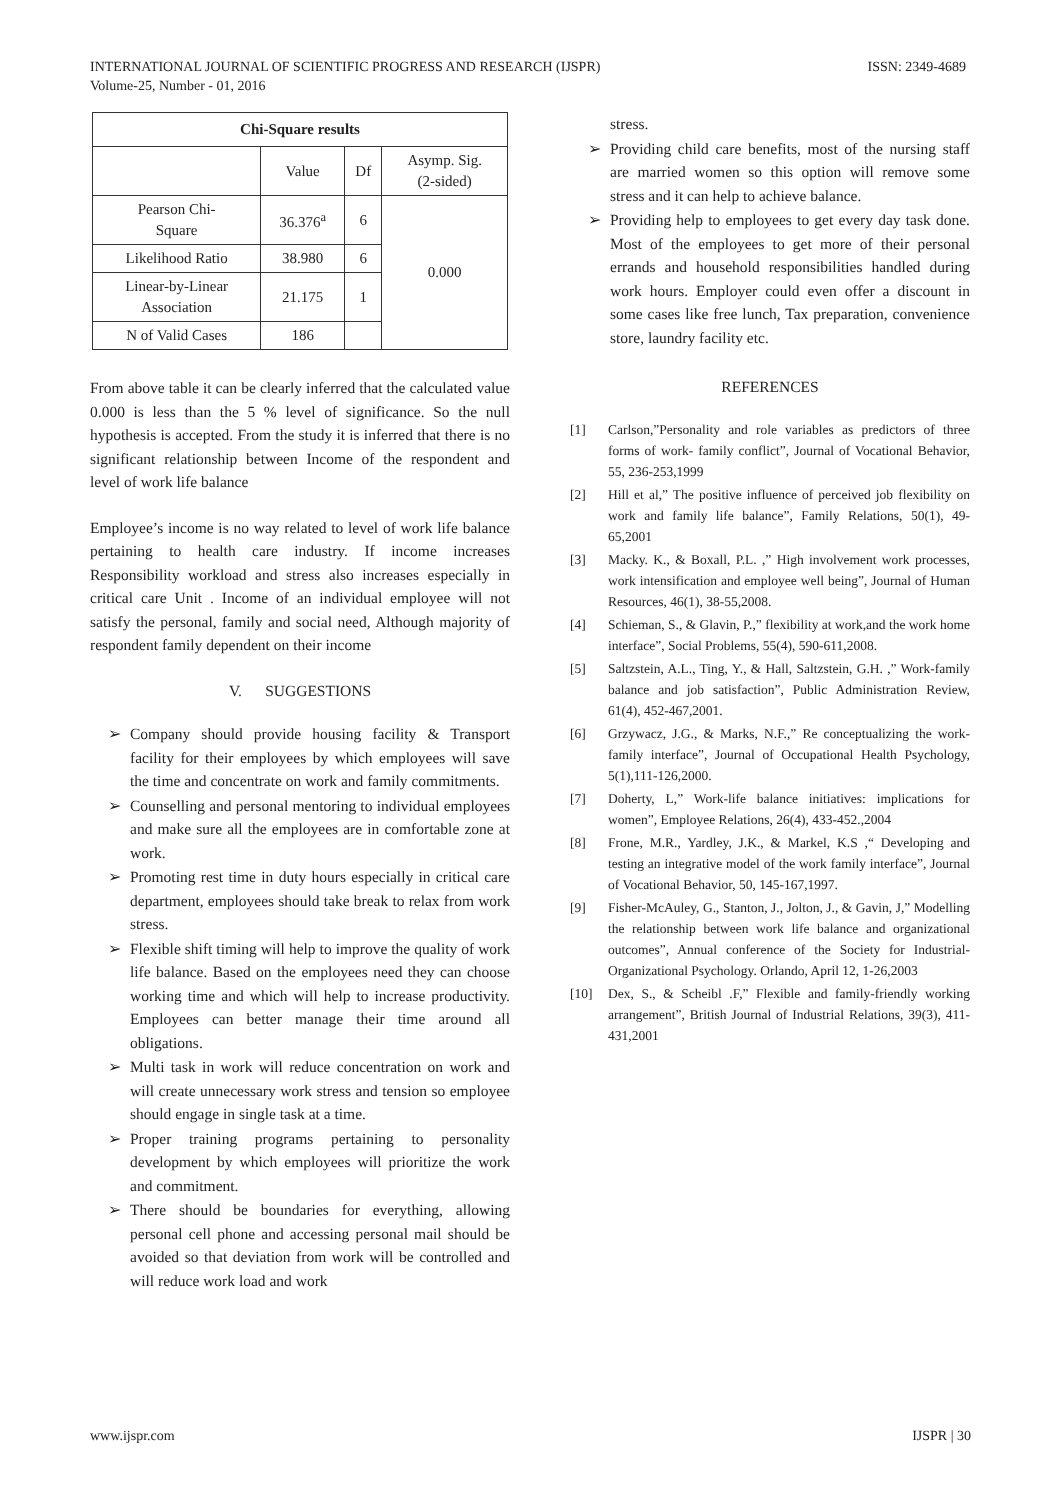INTERNATIONAL JOURNAL OF SCIENTIFIC PROGRESS AND RESEARCH (IJSPR)
Volume-25, Number - 01, 2016
ISSN: 2349-4689
| Chi-Square results | | | |
| --- | --- | --- | --- |
| | Value | Df | Asymp. Sig. (2-sided) |
| Pearson Chi- Square | 36.376<sup>a</sup> | 6 | 0.000 |
| Likelihood Ratio | 38.980 | 6 | |
| Linear-by-Linear Association | 21.175 | 1 | |
| N of Valid Cases | 186 | | |
From above table it can be clearly inferred that the calculated value 0.000 is less than the 5 % level of significance. So the null hypothesis is accepted. From the study it is inferred that there is no significant relationship between Income of the respondent and level of work life balance
Employee’s income is no way related to level of work life balance pertaining to health care industry. If income increases Responsibility workload and stress also increases especially in critical care Unit . Income of an individual employee will not satisfy the personal, family and social need, Although majority of respondent family dependent on their income
V. SUGGESTIONS
➢ Company should provide housing facility & Transport facility for their employees by which employees will save the time and concentrate on work and family commitments.
➢ Counselling and personal mentoring to individual employees and make sure all the employees are in comfortable zone at work.
➢ Promoting rest time in duty hours especially in critical care department, employees should take break to relax from work stress.
➢ Flexible shift timing will help to improve the quality of work life balance. Based on the employees need they can choose working time and which will help to increase productivity. Employees can better manage their time around all obligations.
➢ Multi task in work will reduce concentration on work and will create unnecessary work stress and tension so employee should engage in single task at a time.
➢ Proper training programs pertaining to personality development by which employees will prioritize the work and commitment.
➢ There should be boundaries for everything, allowing personal cell phone and accessing personal mail should be avoided so that deviation from work will be controlled and will reduce work load and work
stress.
➢ Providing child care benefits, most of the nursing staff are married women so this option will remove some stress and it can help to achieve balance.
➢ Providing help to employees to get every day task done. Most of the employees to get more of their personal errands and household responsibilities handled during work hours. Employer could even offer a discount in some cases like free lunch, Tax preparation, convenience store, laundry facility etc.
REFERENCES
[1] Carlson,”Personality and role variables as predictors of three forms of work- family conflict”, Journal of Vocational Behavior, 55, 236-253,1999
[2] Hill et al,” The positive influence of perceived job flexibility on work and family life balance”, Family Relations, 50(1), 49-65,2001
[3] Macky. K., & Boxall, P.L. ,” High involvement work processes, work intensification and employee well being”, Journal of Human Resources, 46(1), 38-55,2008.
[4] Schieman, S., & Glavin, P.,” flexibility at work,and the work home interface”, Social Problems, 55(4), 590-611,2008.
[5] Saltzstein, A.L., Ting, Y., & Hall, Saltzstein, G.H. ,” Work-family balance and job satisfaction”, Public Administration Review, 61(4), 452-467,2001.
[6] Grzywacz, J.G., & Marks, N.F.,” Re conceptualizing the work-family interface”, Journal of Occupational Health Psychology, 5(1),111-126,2000.
[7] Doherty, L,” Work-life balance initiatives: implications for women”, Employee Relations, 26(4), 433-452.,2004
[8] Frone, M.R., Yardley, J.K., & Markel, K.S ,“ Developing and testing an integrative model of the work family interface”, Journal of Vocational Behavior, 50, 145-167,1997.
[9] Fisher-McAuley, G., Stanton, J., Jolton, J., & Gavin, J,” Modelling the relationship between work life balance and organizational outcomes”, Annual conference of the Society for Industrial-Organizational Psychology. Orlando, April 12, 1-26,2003
[10] Dex, S., & Scheibl .F,” Flexible and family-friendly working arrangement”, British Journal of Industrial Relations, 39(3), 411-431,2001
www.ijspr.com IJSPR | 30